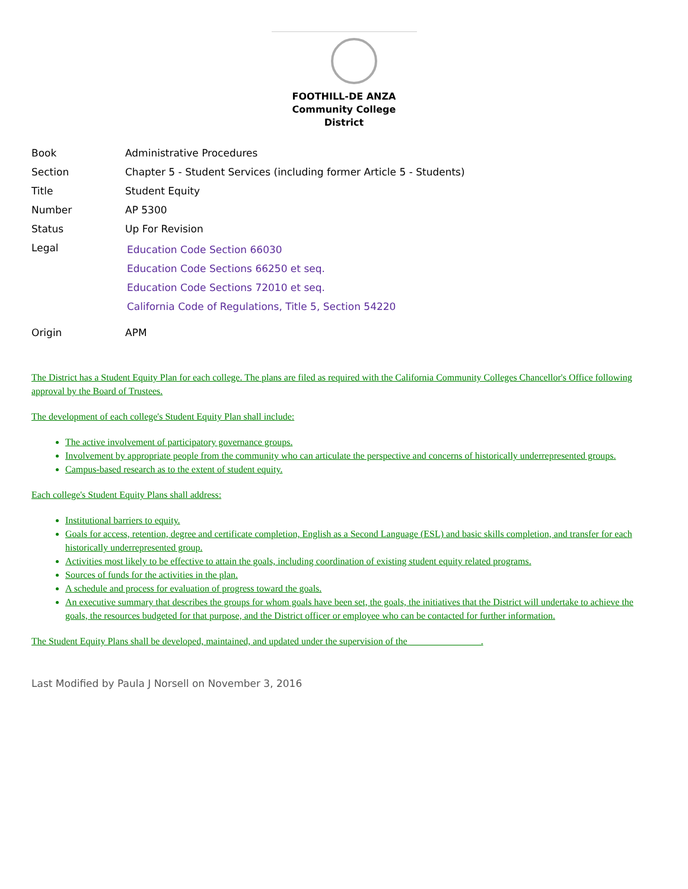FOOTHILL-DE ANZA
Community College District
| Book | Administrative Procedures |
| Section | Chapter 5 - Student Services (including former Article 5 - Students) |
| Title | Student Equity |
| Number | AP 5300 |
| Status | Up For Revision |
| Legal | Education Code Section 66030 Education Code Sections 66250 et seq. Education Code Sections 72010 et seq. California Code of Regulations, Title 5, Section 54220 |
| Origin | APM |
The District has a Student Equity Plan for each college. The plans are filed as required with the California Community Colleges Chancellor's Office following approval by the Board of Trustees.
The development of each college's Student Equity Plan shall include:
The active involvement of participatory governance groups.
Involvement by appropriate people from the community who can articulate the perspective and concerns of historically underrepresented groups.
Campus-based research as to the extent of student equity.
Each college's Student Equity Plans shall address:
Institutional barriers to equity.
Goals for access, retention, degree and certificate completion, English as a Second Language (ESL) and basic skills completion, and transfer for each historically underrepresented group.
Activities most likely to be effective to attain the goals, including coordination of existing student equity related programs.
Sources of funds for the activities in the plan.
A schedule and process for evaluation of progress toward the goals.
An executive summary that describes the groups for whom goals have been set, the goals, the initiatives that the District will undertake to achieve the goals, the resources budgeted for that purpose, and the District officer or employee who can be contacted for further information.
The Student Equity Plans shall be developed, maintained, and updated under the supervision of the _______________.
Last Modified by Paula J Norsell on November 3, 2016